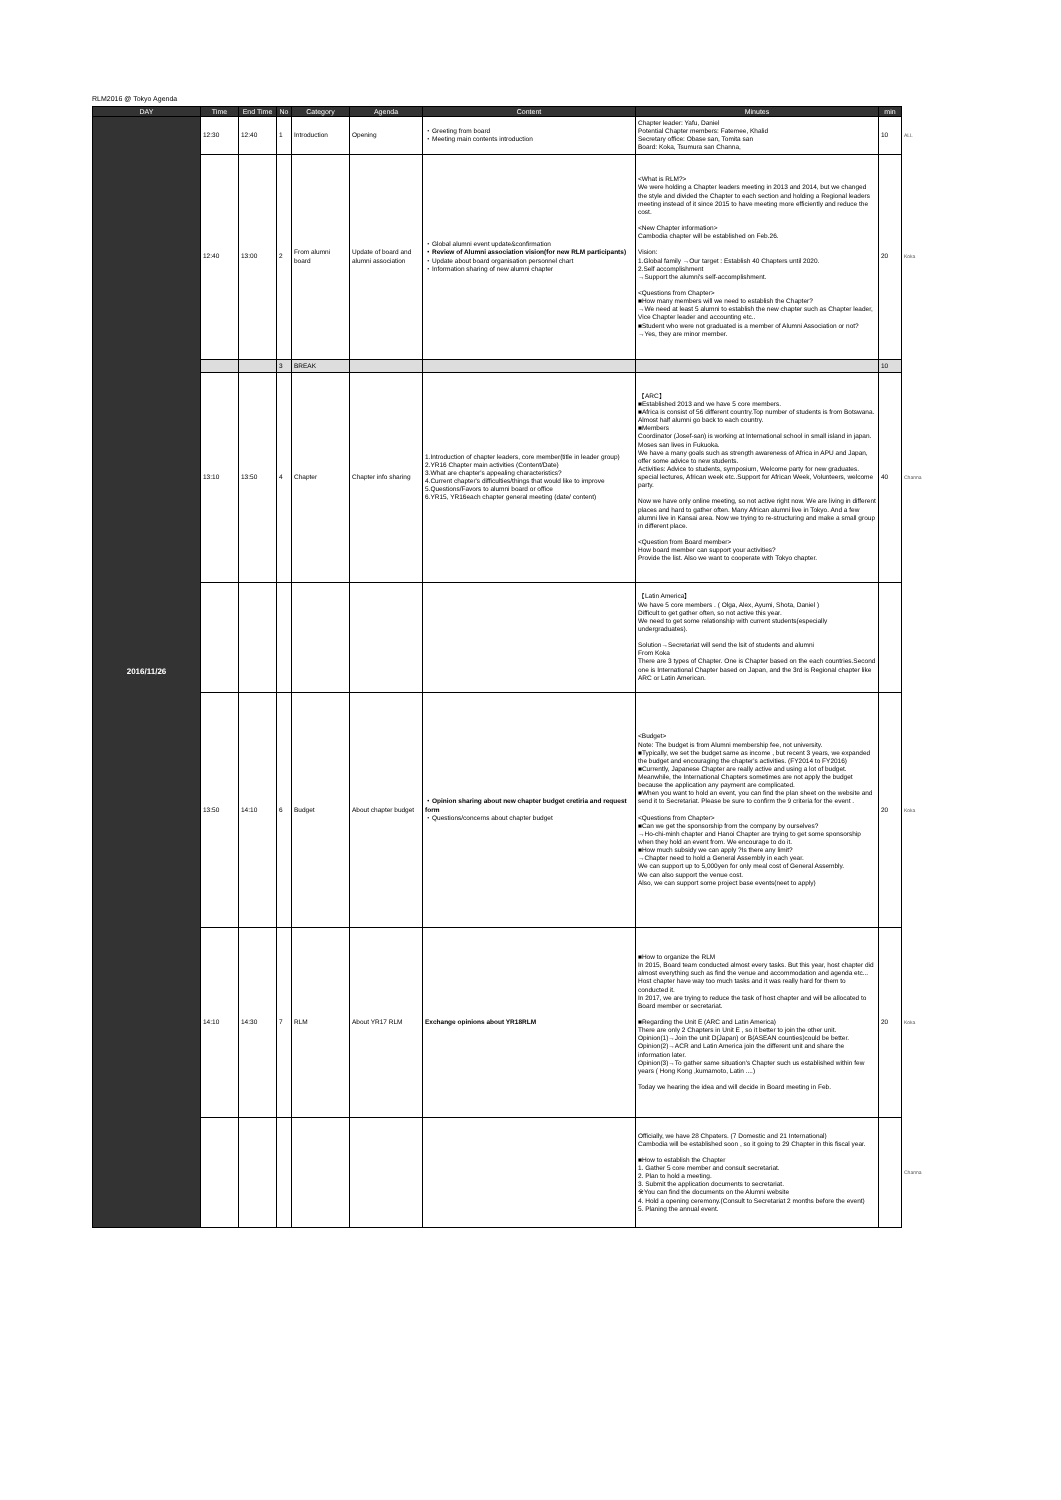RLM2016 @ Tokyo Agenda
| DAY | Time | End Time | No | Category | Agenda | Content | Minutes | min | |
| 2016/11/26 | 12:30 | 12:40 | 1 | Introduction | Opening | ・Greeting from board ・Meeting main contents introduction | Chapter leader: Yafu, Daniel Potential Chapter members: Fatemee, Khalid Secretary office: Obase san, Tomita san Board: Koka, Tsumura san Channa, | 10 | ALL |
| | 12:40 | 13:00 | 2 | From alumni board | Update of board and alumni association | ・Global alumni event update&confirmation ・Review of Alumni association vision(for new RLM participants) ・Update about board organisation personnel chart ・Information sharing of new alumni chapter | <What is RLM?> We were holding a Chapter leaders meeting in 2013 and 2014, but we changed the style and divided the Chapter to each section and holding a Regional leaders meeting instead of it since 2015 to have meeting more efficiently and reduce the cost. <New Chapter information> Cambodia chapter will be established on Feb.26. Vision: 1.Global family →Our target : Establish 40 Chapters until 2020. 2.Self accomplishment →Support the alumni's self-accomplishment. <Questions from Chapter> ■How many members will we need to establish the Chapter? →We need at least 5 alumni to establish the new chapter such as Chapter leader, Vice Chapter leader and accounting etc.. ■Student who were not graduated is a member of Alumni Association or not? →Yes, they are minor member. | 20 | Koka |
| | | | 3 | BREAK | | | | 10 | |
| | 13:10 | 13:50 | 4 | Chapter | Chapter info sharing | 1.Introduction of chapter leaders, core member(title in leader group) 2.YR16 Chapter main activities (Content/Date) 3.What are chapter's appealing characteristics? 4.Current chapter's difficulties/things that would like to improve 5.Questions/Favors to alumni board or office 6.YR15, YR16each chapter general meeting (date/ content) | 【ARC】 ■Established 2013 and we have 5 core members. ■Africa is consist of 56 different country.Top number of students is from Botswana. Almost half alumni go back to each country. ■Members Coordinator (Josef-san) is working at International school in small island in japan. Moses san lives in Fukuoka. We have a many goals such as strength awareness of Africa in APU and Japan, offer some advice to new students. Activities: Advice to students, symposium, Welcome party for new graduates. special lectures, African week etc..Support for African Week, Volunteers, welcome party. Now we have only online meeting, so not active right now. We are living in different places and hard to gather often. Many African alumni live in Tokyo. And a few alumni live in Kansai area. Now we trying to re-structuring and make a small group in different place. <Question from Board member> How board member can support your activities? Provide the list. Also we want to cooperate with Tokyo chapter. | 40 | Channa |
| | | | | | | | 【Latin America】 We have 5 core members . ( Olga, Alex, Ayumi, Shota, Daniel ) Difficult to get gather often, so not active this year. We need to get some relationship with current students(especially undergraduates). Solution→Secretariat will send the lsit of students and alumni From Koka There are 3 types of Chapter. One is Chapter based on the each countries.Second one is International Chapter based on Japan, and the 3rd is Regional chapter like ARC or Latin American. | | |
| | 13:50 | 14:10 | 6 | Budget | About chapter budget | ・Opinion sharing about new chapter budget cretiria and request form ・Questions/concerns about chapter budget | <Budget> Note: The budget is from Alumni membership fee, not university. ■Typically, we set the budget same as income , but recent 3 years, we expanded the budget and encouraging the chapter's activities. (FY2014 to FY2016) ■Currently, Japanese Chapter are really active and using a lot of budget. Meanwhile, the International Chapters sometimes are not apply the budget because the application any payment are complicated. ■When you want to hold an event, you can find the plan sheet on the website and send it to Secretariat. Please be sure to confirm the 9 criteria for the event . <Questions from Chapter> ■Can we get the sponsorship from the company by ourselves? →Ho-chi-minh chapter and Hanoi Chapter are trying to get some sponsorship when they hold an event from. We encourage to do it. ■How much subsidy we can apply ?Is there any limit? →Chapter need to hold a General Assembly in each year. We can support up to 5,000yen for only meal cost of General Assembly. We can also support the venue cost. Also, we can support some project base events(neet to apply) | 20 | Koka |
| | 14:10 | 14:30 | 7 | RLM | About YR17 RLM | Exchange opinions about YR18RLM | ■How to organize the RLM In 2015, Board team conducted almost every tasks. But this year, host chapter did almost everything such as find the venue and accommodation and agenda etc... Host chapter have way too much tasks and it was really hard for them to conducted it. In 2017, we are trying to reduce the task of host chapter and will be allocated to Board member or secretariat. ■Regarding the Unit E (ARC and Latin America) There are only 2 Chapters in Unit E , so it better to join the other unit. Opinion(1)→Join the unit D(Japan) or B(ASEAN counties)could be better. Opinion(2)→ACR and Latin America join the different unit and share the information later. Opinion(3)→To gather same situation's Chapter such us established within few years ( Hong Kong ,kumamoto, Latin ....) Today we hearing the idea and will decide in Board meeting in Feb. | 20 | Koka |
| | | | | | | | Officially, we have 28 Chpaters. (7 Domestic and 21 International) Cambodia will be established soon , so it going to 29 Chapter in this fiscal year. ■How to establish the Chapter 1. Gather 5 core member and consult secretariat. 2. Plan to hold a meeting. 3. Submit the application documents to secretariat. ※You can find the documents on the Alumni website 4. Hold a opening ceremony.(Consult to Secretariat 2 months before the event) 5. Planing the annual event. | | Channa |